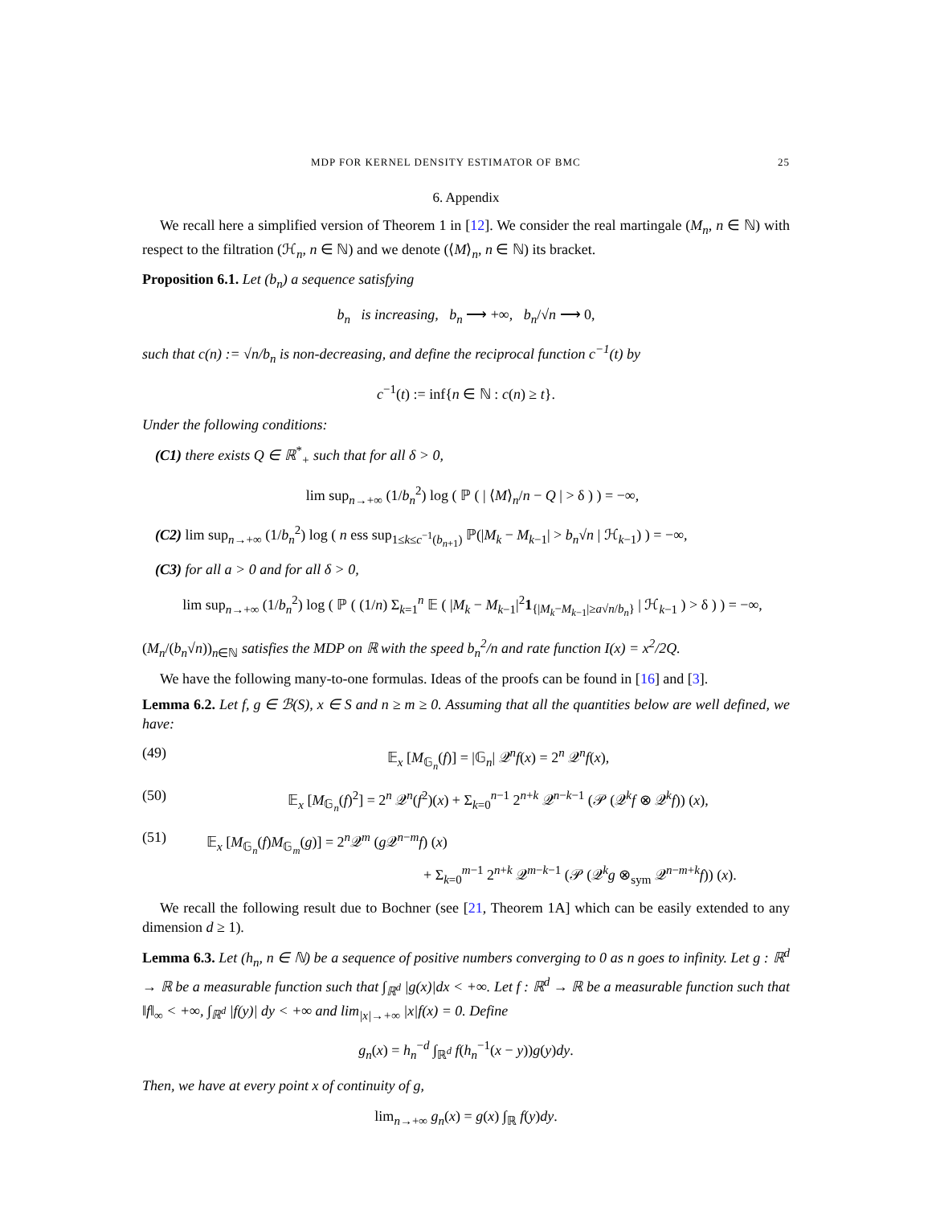MDP FOR KERNEL DENSITY ESTIMATOR OF BMC 25
6. Appendix
We recall here a simplified version of Theorem 1 in [12]. We consider the real martingale (M<sub>n</sub>, n ∈ ℕ) with respect to the filtration (ℋ<sub>n</sub>, n ∈ ℕ) and we denote (⟨M⟩<sub>n</sub>, n ∈ ℕ) its bracket.
Proposition 6.1. Let (b<sub>n</sub>) a sequence satisfying
b<sub>n</sub> is increasing, b<sub>n</sub> ⟶ +∞, b<sub>n</sub>/√n ⟶ 0,
such that c(n) := √n/b<sub>n</sub> is non-decreasing, and define the reciprocal function c<sup>−1</sup>(t) by
c<sup>−1</sup>(t) := inf{n ∈ ℕ : c(n) ≥ t}.
Under the following conditions:
(C1) there exists Q ∈ ℝ<sup>*</sup><sub>+</sub> such that for all δ > 0,
lim sup<sub>n→+∞</sub> (1/b<sub>n</sub><sup>2</sup>) log ( ℙ ( | ⟨M⟩<sub>n</sub>/n − Q | > δ ) ) = −∞,
(C2) lim sup<sub>n→+∞</sub> (1/b<sub>n</sub><sup>2</sup>) log ( n ess sup<sub>1≤k≤c<sup>−1</sup>(b<sub>n+1</sub>)</sub> ℙ(|M<sub>k</sub> − M<sub>k−1</sub>| > b<sub>n</sub>√n | ℋ<sub>k−1</sub>) ) = −∞,
(C3) for all a > 0 and for all δ > 0,
lim sup<sub>n→+∞</sub> (1/b<sub>n</sub><sup>2</sup>) log ( ℙ ( (1/n) Σ<sub>k=1</sub><sup>n</sup> 𝔼 ( |M<sub>k</sub> − M<sub>k−1</sub>|<sup>2</sup>1<sub>{|M<sub>k</sub>−M<sub>k−1</sub>|≥a√n/b<sub>n</sub>}</sub> | ℋ<sub>k−1</sub> ) > δ ) ) = −∞,
(M<sub>n</sub>/(b<sub>n</sub>√n))<sub>n∈ℕ</sub> satisfies the MDP on ℝ with the speed b<sub>n</sub><sup>2</sup>/n and rate function I(x) = x<sup>2</sup>/2Q.
We have the following many-to-one formulas. Ideas of the proofs can be found in [16] and [3].
Lemma 6.2. Let f, g ∈ ℬ(S), x ∈ S and n ≥ m ≥ 0. Assuming that all the quantities below are well defined, we have:
(49) 𝔼<sub>x</sub> [M<sub>𝔾<sub>n</sub></sub>(f)] = |𝔾<sub>n</sub>| 𝒬<sup>n</sup>f(x) = 2<sup>n</sup> 𝒬<sup>n</sup>f(x),
(50) 𝔼<sub>x</sub> [M<sub>𝔾<sub>n</sub></sub>(f)<sup>2</sup>] = 2<sup>n</sup> 𝒬<sup>n</sup>(f<sup>2</sup>)(x) + Σ<sub>k=0</sub><sup>n−1</sup> 2<sup>n+k</sup> 𝒬<sup>n−k−1</sup> (𝒫 (𝒬<sup>k</sup>f ⊗ 𝒬<sup>k</sup>f)) (x),
(51) 𝔼<sub>x</sub> [M<sub>𝔾<sub>n</sub></sub>(f)M<sub>𝔾<sub>m</sub></sub>(g)] = 2<sup>n</sup>𝒬<sup>m</sup> (g 𝒬<sup>n−m</sup>f) (x)
+ Σ<sub>k=0</sub><sup>m−1</sup> 2<sup>n+k</sup> 𝒬<sup>m−k−1</sup> (𝒫 (𝒬<sup>k</sup>g ⊗<sub>sym</sub> 𝒬<sup>n−m+k</sup>f)) (x).
We recall the following result due to Bochner (see [21, Theorem 1A] which can be easily extended to any dimension d ≥ 1).
Lemma 6.3. Let (h<sub>n</sub>, n ∈ ℕ) be a sequence of positive numbers converging to 0 as n goes to infinity. Let g : ℝ<sup>d</sup> → ℝ be a measurable function such that ∫<sub>ℝ<sup>d</sup></sub> |g(x)|dx < +∞. Let f : ℝ<sup>d</sup> → ℝ be a measurable function such that ‖f‖<sub>∞</sub> < +∞, ∫<sub>ℝ<sup>d</sup></sub> |f(y)| dy < +∞ and lim<sub>|x|→+∞</sub> |x|f(x) = 0. Define
g<sub>n</sub>(x) = h<sub>n</sub><sup>−d</sup> ∫<sub>ℝ<sup>d</sup></sub> f(h<sub>n</sub><sup>−1</sup>(x − y))g(y)dy.
Then, we have at every point x of continuity of g,
lim<sub>n→+∞</sub> g<sub>n</sub>(x) = g(x) ∫<sub>ℝ</sub> f(y)dy.